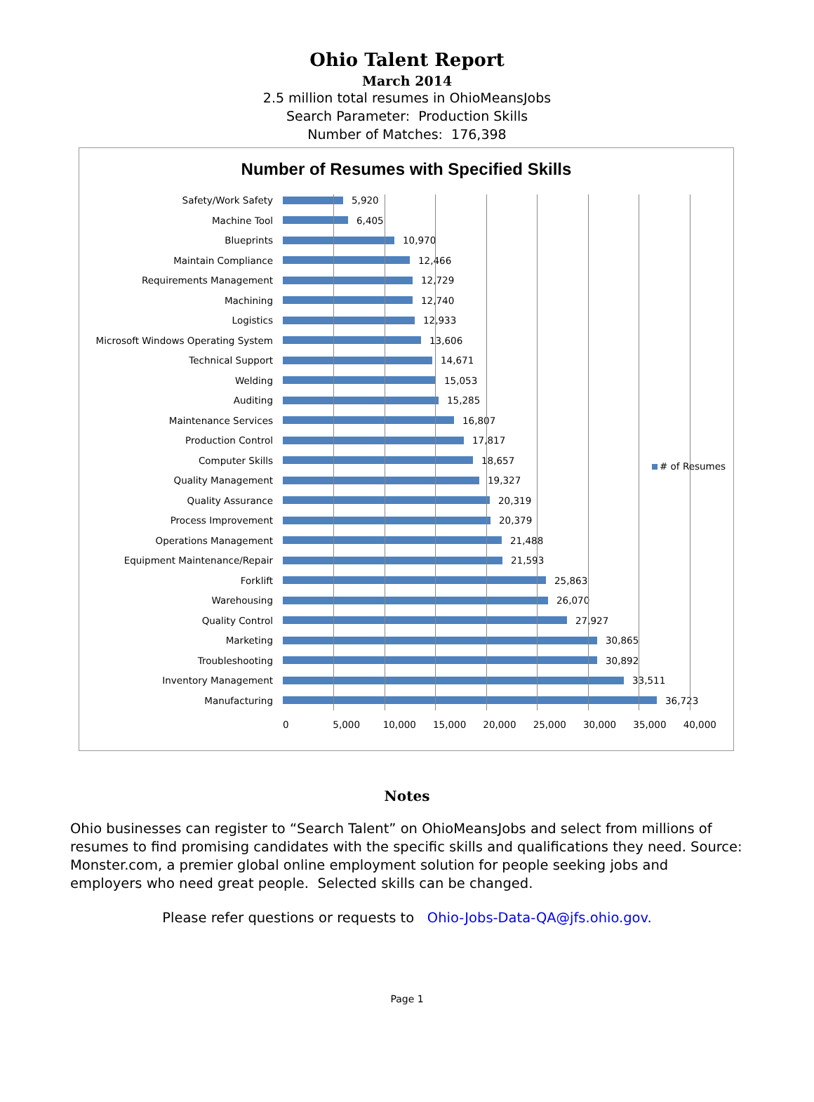Ohio Talent Report
March 2014
2.5 million total resumes in OhioMeansJobs
Search Parameter: Production Skills
Number of Matches: 176,398
Number of Resumes with Specified Skills
Safety/Work Safety 5,920
Machine Tool 6,405
Blueprints 10,970
Maintain Compliance 12,466
Requirements Management 12,729
Machining 12,740
Logistics 12,933
Microsoft Windows Operating System 13,606
Technical Support 14,671
Welding 15,053
Auditing 15,285
Maintenance Services 16,807
Production Control 17,817
Computer Skills 18,657
Quality Management 19,327
Quality Assurance 20,319
Process Improvement 20,379
Operations Management 21,488
Equipment Maintenance/Repair 21,593
Forklift 25,863
Warehousing 26,070
Quality Control 27,927
Marketing 30,865
Troubleshooting 30,892
Inventory Management 33,511
Manufacturing 36,723
0 5,000 10,000 15,000 20,000 25,000 30,000 35,000 40,000
# of Resumes
Notes
Ohio businesses can register to “Search Talent” on OhioMeansJobs and select from millions of resumes to find promising candidates with the specific skills and qualifications they need. Source: Monster.com, a premier global online employment solution for people seeking jobs and employers who need great people. Selected skills can be changed.
Please refer questions or requests to Ohio-Jobs-Data-QA@jfs.ohio.gov.
Page 1